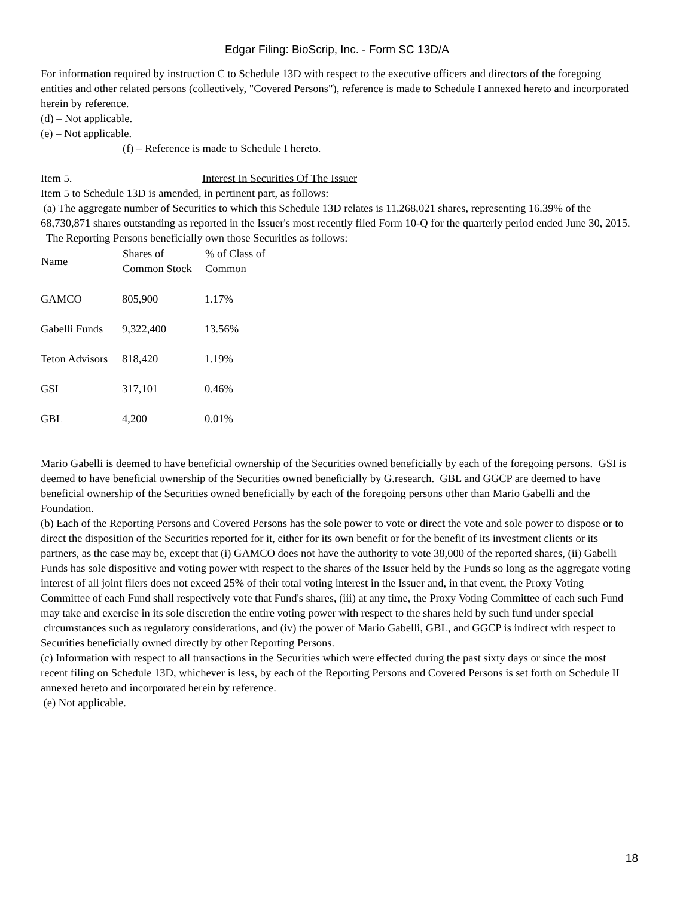Edgar Filing: BioScrip, Inc. - Form SC 13D/A
For information required by instruction C to Schedule 13D with respect to the executive officers and directors of the foregoing entities and other related persons (collectively, "Covered Persons"), reference is made to Schedule I annexed hereto and incorporated herein by reference.
(d) – Not applicable.
(e) – Not applicable.
(f) – Reference is made to Schedule I hereto.
Item 5. Interest In Securities Of The Issuer
Item 5 to Schedule 13D is amended, in pertinent part, as follows:
(a) The aggregate number of Securities to which this Schedule 13D relates is 11,268,021 shares, representing 16.39% of the 68,730,871 shares outstanding as reported in the Issuer's most recently filed Form 10-Q for the quarterly period ended June 30, 2015. The Reporting Persons beneficially own those Securities as follows:
| Name | Shares of Common Stock | % of Class of Common |
| --- | --- | --- |
| GAMCO | 805,900 | 1.17% |
| Gabelli Funds | 9,322,400 | 13.56% |
| Teton Advisors | 818,420 | 1.19% |
| GSI | 317,101 | 0.46% |
| GBL | 4,200 | 0.01% |
Mario Gabelli is deemed to have beneficial ownership of the Securities owned beneficially by each of the foregoing persons. GSI is deemed to have beneficial ownership of the Securities owned beneficially by G.research. GBL and GGCP are deemed to have beneficial ownership of the Securities owned beneficially by each of the foregoing persons other than Mario Gabelli and the Foundation.
(b) Each of the Reporting Persons and Covered Persons has the sole power to vote or direct the vote and sole power to dispose or to direct the disposition of the Securities reported for it, either for its own benefit or for the benefit of its investment clients or its partners, as the case may be, except that (i) GAMCO does not have the authority to vote 38,000 of the reported shares, (ii) Gabelli Funds has sole dispositive and voting power with respect to the shares of the Issuer held by the Funds so long as the aggregate voting interest of all joint filers does not exceed 25% of their total voting interest in the Issuer and, in that event, the Proxy Voting Committee of each Fund shall respectively vote that Fund's shares, (iii) at any time, the Proxy Voting Committee of each such Fund may take and exercise in its sole discretion the entire voting power with respect to the shares held by such fund under special circumstances such as regulatory considerations, and (iv) the power of Mario Gabelli, GBL, and GGCP is indirect with respect to Securities beneficially owned directly by other Reporting Persons.
(c) Information with respect to all transactions in the Securities which were effected during the past sixty days or since the most recent filing on Schedule 13D, whichever is less, by each of the Reporting Persons and Covered Persons is set forth on Schedule II annexed hereto and incorporated herein by reference.
(e) Not applicable.
18